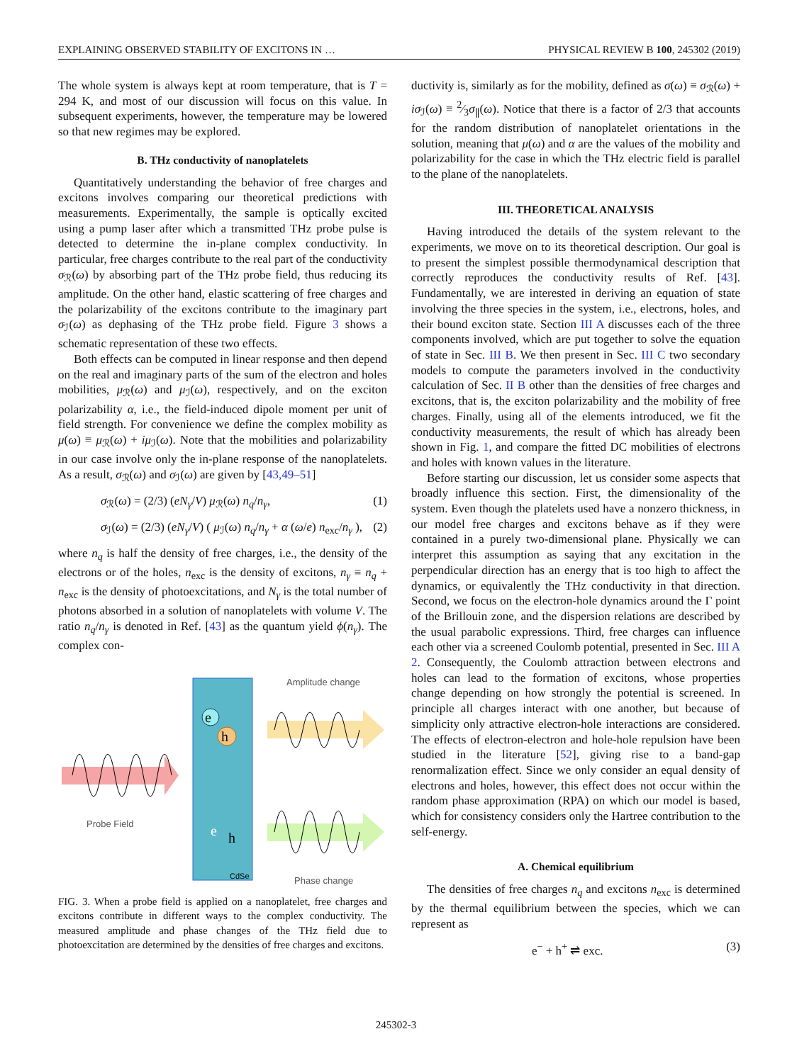EXPLAINING OBSERVED STABILITY OF EXCITONS IN … PHYSICAL REVIEW B 100, 245302 (2019)
The whole system is always kept at room temperature, that is T = 294 K, and most of our discussion will focus on this value. In subsequent experiments, however, the temperature may be lowered so that new regimes may be explored.
B. THz conductivity of nanoplatelets
Quantitatively understanding the behavior of free charges and excitons involves comparing our theoretical predictions with measurements. Experimentally, the sample is optically excited using a pump laser after which a transmitted THz probe pulse is detected to determine the in-plane complex conductivity. In particular, free charges contribute to the real part of the conductivity σ<sub>ℛ</sub>(ω) by absorbing part of the THz probe field, thus reducing its amplitude. On the other hand, elastic scattering of free charges and the polarizability of the excitons contribute to the imaginary part σ<sub>ℐ</sub>(ω) as dephasing of the THz probe field. Figure 3 shows a schematic representation of these two effects.
Both effects can be computed in linear response and then depend on the real and imaginary parts of the sum of the electron and holes mobilities, μ<sub>ℛ</sub>(ω) and μ<sub>ℐ</sub>(ω), respectively, and on the exciton polarizability α, i.e., the field-induced dipole moment per unit of field strength. For convenience we define the complex mobility as μ(ω) ≡ μ<sub>ℛ</sub>(ω) + iμ<sub>ℐ</sub>(ω). Note that the mobilities and polarizability in our case involve only the in-plane response of the nanoplatelets. As a result, σ<sub>ℛ</sub>(ω) and σ<sub>ℐ</sub>(ω) are given by [43,49–51]
σ<sub>ℛ</sub>(ω) = (2/3) (eN<sub>γ</sub>/V) μ<sub>ℛ</sub>(ω) n<sub>q</sub>/n<sub>γ</sub>, (1)
σ<sub>ℐ</sub>(ω) = (2/3) (eN<sub>γ</sub>/V) ( μ<sub>ℐ</sub>(ω) n<sub>q</sub>/n<sub>γ</sub> + α (ω/e) n<sub>exc</sub>/n<sub>γ</sub> ), (2)
where n<sub>q</sub> is half the density of free charges, i.e., the density of the electrons or of the holes, n<sub>exc</sub> is the density of excitons, n<sub>γ</sub> ≡ n<sub>q</sub> + n<sub>exc</sub> is the density of photoexcitations, and N<sub>γ</sub> is the total number of photons absorbed in a solution of nanoplatelets with volume V. The ratio n<sub>q</sub>/n<sub>γ</sub> is denoted in Ref. [43] as the quantum yield ϕ(n<sub>γ</sub>). The complex con-
Probe Field
e
h
e
h
CdSe
Amplitude change
Phase change
FIG. 3. When a probe field is applied on a nanoplatelet, free charges and excitons contribute in different ways to the complex conductivity. The measured amplitude and phase changes of the THz field due to photoexcitation are determined by the densities of free charges and excitons.
ductivity is, similarly as for the mobility, defined as σ(ω) ≡ σ<sub>ℛ</sub>(ω) + iσ<sub>ℐ</sub>(ω) ≡ 2⁄3σ<sub>∥</sub>(ω). Notice that there is a factor of 2/3 that accounts for the random distribution of nanoplatelet orientations in the solution, meaning that μ(ω) and α are the values of the mobility and polarizability for the case in which the THz electric field is parallel to the plane of the nanoplatelets.
III. THEORETICAL ANALYSIS
Having introduced the details of the system relevant to the experiments, we move on to its theoretical description. Our goal is to present the simplest possible thermodynamical description that correctly reproduces the conductivity results of Ref. [43]. Fundamentally, we are interested in deriving an equation of state involving the three species in the system, i.e., electrons, holes, and their bound exciton state. Section III A discusses each of the three components involved, which are put together to solve the equation of state in Sec. III B. We then present in Sec. III C two secondary models to compute the parameters involved in the conductivity calculation of Sec. II B other than the densities of free charges and excitons, that is, the exciton polarizability and the mobility of free charges. Finally, using all of the elements introduced, we fit the conductivity measurements, the result of which has already been shown in Fig. 1, and compare the fitted DC mobilities of electrons and holes with known values in the literature.
Before starting our discussion, let us consider some aspects that broadly influence this section. First, the dimensionality of the system. Even though the platelets used have a nonzero thickness, in our model free charges and excitons behave as if they were contained in a purely two-dimensional plane. Physically we can interpret this assumption as saying that any excitation in the perpendicular direction has an energy that is too high to affect the dynamics, or equivalently the THz conductivity in that direction. Second, we focus on the electron-hole dynamics around the Γ point of the Brillouin zone, and the dispersion relations are described by the usual parabolic expressions. Third, free charges can influence each other via a screened Coulomb potential, presented in Sec. III A 2. Consequently, the Coulomb attraction between electrons and holes can lead to the formation of excitons, whose properties change depending on how strongly the potential is screened. In principle all charges interact with one another, but because of simplicity only attractive electron-hole interactions are considered. The effects of electron-electron and hole-hole repulsion have been studied in the literature [52], giving rise to a band-gap renormalization effect. Since we only consider an equal density of electrons and holes, however, this effect does not occur within the random phase approximation (RPA) on which our model is based, which for consistency considers only the Hartree contribution to the self-energy.
A. Chemical equilibrium
The densities of free charges n<sub>q</sub> and excitons n<sub>exc</sub> is determined by the thermal equilibrium between the species, which we can represent as
e<sup>−</sup> + h<sup>+</sup> ⇌ exc. (3)
245302-3